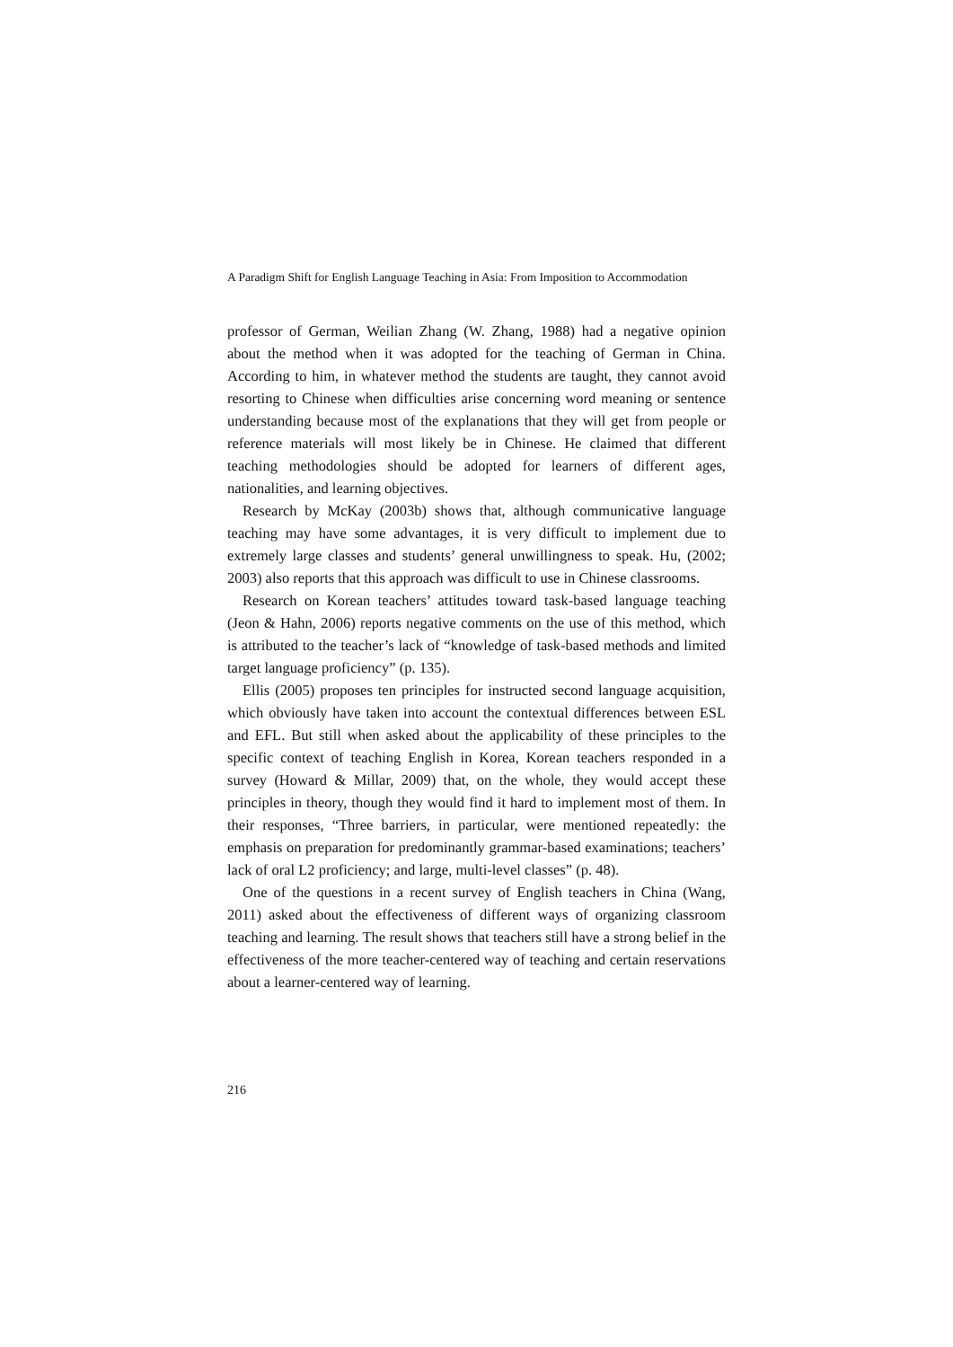A Paradigm Shift for English Language Teaching in Asia: From Imposition to Accommodation
professor of German, Weilian Zhang (W. Zhang, 1988) had a negative opinion about the method when it was adopted for the teaching of German in China. According to him, in whatever method the students are taught, they cannot avoid resorting to Chinese when difficulties arise concerning word meaning or sentence understanding because most of the explanations that they will get from people or reference materials will most likely be in Chinese. He claimed that different teaching methodologies should be adopted for learners of different ages, nationalities, and learning objectives.
Research by McKay (2003b) shows that, although communicative language teaching may have some advantages, it is very difficult to implement due to extremely large classes and students’ general unwillingness to speak. Hu, (2002; 2003) also reports that this approach was difficult to use in Chinese classrooms.
Research on Korean teachers’ attitudes toward task-based language teaching (Jeon & Hahn, 2006) reports negative comments on the use of this method, which is attributed to the teacher’s lack of “knowledge of task-based methods and limited target language proficiency” (p. 135).
Ellis (2005) proposes ten principles for instructed second language acquisition, which obviously have taken into account the contextual differences between ESL and EFL. But still when asked about the applicability of these principles to the specific context of teaching English in Korea, Korean teachers responded in a survey (Howard & Millar, 2009) that, on the whole, they would accept these principles in theory, though they would find it hard to implement most of them. In their responses, “Three barriers, in particular, were mentioned repeatedly: the emphasis on preparation for predominantly grammar-based examinations; teachers’ lack of oral L2 proficiency; and large, multi-level classes” (p. 48).
One of the questions in a recent survey of English teachers in China (Wang, 2011) asked about the effectiveness of different ways of organizing classroom teaching and learning. The result shows that teachers still have a strong belief in the effectiveness of the more teacher-centered way of teaching and certain reservations about a learner-centered way of learning.
216